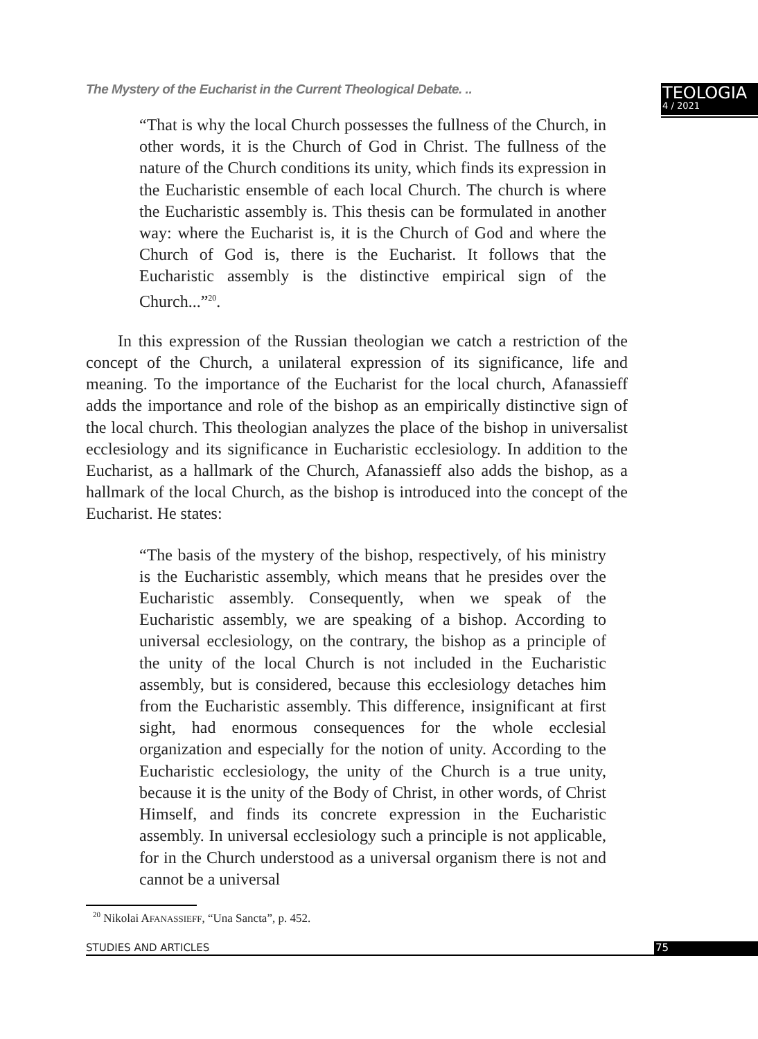The Mystery of the Eucharist in the Current Theological Debate. ..
TEOLOGIA
4 / 2021
“That is why the local Church possesses the fullness of the Church, in other words, it is the Church of God in Christ. The fullness of the nature of the Church conditions its unity, which finds its expression in the Eucharistic ensemble of each local Church. The church is where the Eucharistic assembly is. This thesis can be formulated in another way: where the Eucharist is, it is the Church of God and where the Church of God is, there is the Eucharist. It follows that the Eucharistic assembly is the distinctive empirical sign of the Church...”<sup>20</sup>.
In this expression of the Russian theologian we catch a restriction of the concept of the Church, a unilateral expression of its significance, life and meaning. To the importance of the Eucharist for the local church, Afanassieff adds the importance and role of the bishop as an empirically distinctive sign of the local church. This theologian analyzes the place of the bishop in universalist ecclesiology and its significance in Eucharistic ecclesiology. In addition to the Eucharist, as a hallmark of the Church, Afanassieff also adds the bishop, as a hallmark of the local Church, as the bishop is introduced into the concept of the Eucharist. He states:
“The basis of the mystery of the bishop, respectively, of his ministry is the Eucharistic assembly, which means that he presides over the Eucharistic assembly. Consequently, when we speak of the Eucharistic assembly, we are speaking of a bishop. According to universal ecclesiology, on the contrary, the bishop as a principle of the unity of the local Church is not included in the Eucharistic assembly, but is considered, because this ecclesiology detaches him from the Eucharistic assembly. This difference, insignificant at first sight, had enormous consequences for the whole ecclesial organization and especially for the notion of unity. According to the Eucharistic ecclesiology, the unity of the Church is a true unity, because it is the unity of the Body of Christ, in other words, of Christ Himself, and finds its concrete expression in the Eucharistic assembly. In universal ecclesiology such a principle is not applicable, for in the Church understood as a universal organism there is not and cannot be a universal
<sup>20</sup> Nikolai A FANASSIEFF, “Una Sancta”, p. 452.
STUDIES AND ARTICLES 75